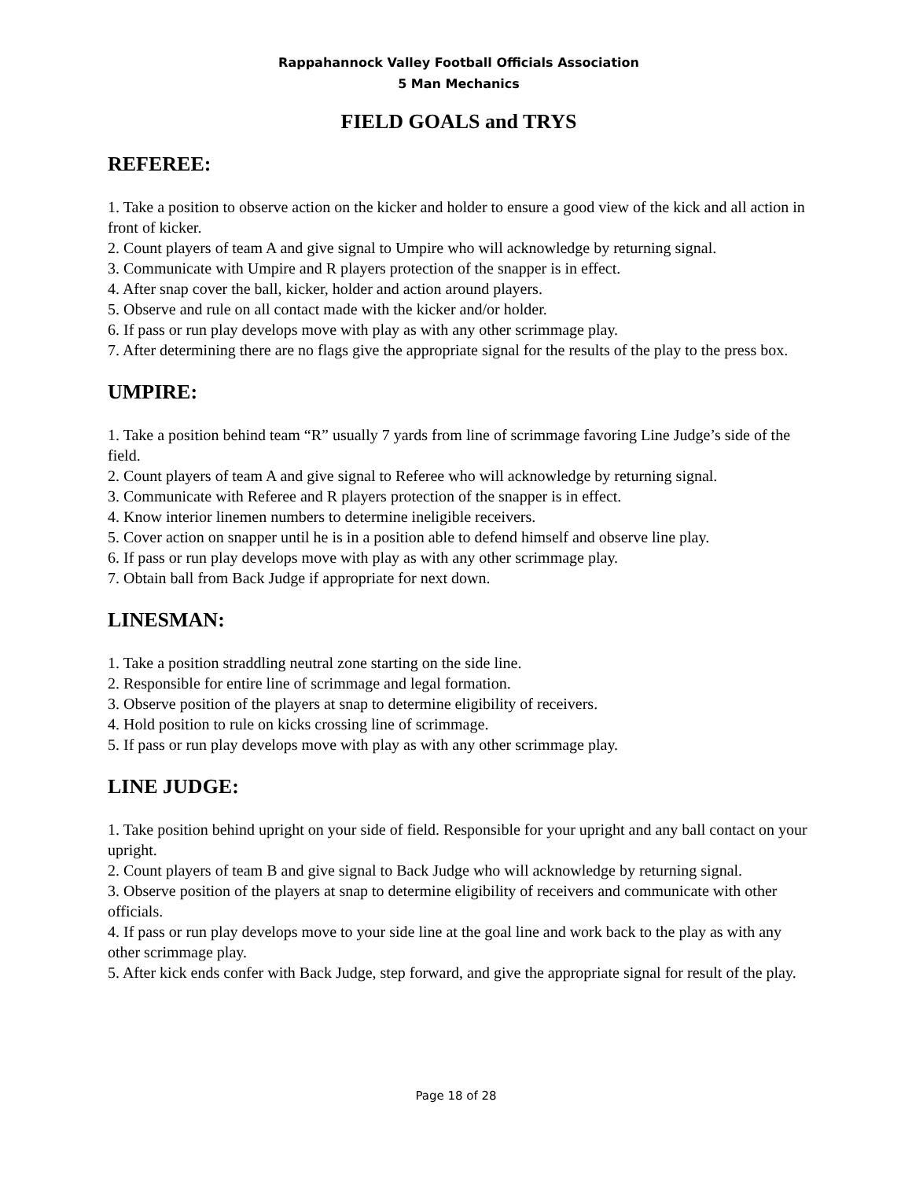Rappahannock Valley Football Officials Association
5 Man Mechanics
FIELD GOALS and TRYS
REFEREE:
1. Take a position to observe action on the kicker and holder to ensure a good view of the kick and all action in front of kicker.
2. Count players of team A and give signal to Umpire who will acknowledge by returning signal.
3. Communicate with Umpire and R players protection of the snapper is in effect.
4. After snap cover the ball, kicker, holder and action around players.
5. Observe and rule on all contact made with the kicker and/or holder.
6. If pass or run play develops move with play as with any other scrimmage play.
7. After determining there are no flags give the appropriate signal for the results of the play to the press box.
UMPIRE:
1. Take a position behind team “R” usually 7 yards from line of scrimmage favoring Line Judge’s side of the field.
2. Count players of team A and give signal to Referee who will acknowledge by returning signal.
3. Communicate with Referee and R players protection of the snapper is in effect.
4. Know interior linemen numbers to determine ineligible receivers.
5. Cover action on snapper until he is in a position able to defend himself and observe line play.
6. If pass or run play develops move with play as with any other scrimmage play.
7. Obtain ball from Back Judge if appropriate for next down.
LINESMAN:
1. Take a position straddling neutral zone starting on the side line.
2. Responsible for entire line of scrimmage and legal formation.
3. Observe position of the players at snap to determine eligibility of receivers.
4. Hold position to rule on kicks crossing line of scrimmage.
5. If pass or run play develops move with play as with any other scrimmage play.
LINE JUDGE:
1. Take position behind upright on your side of field. Responsible for your upright and any ball contact on your upright.
2. Count players of team B and give signal to Back Judge who will acknowledge by returning signal.
3. Observe position of the players at snap to determine eligibility of receivers and communicate with other officials.
4. If pass or run play develops move to your side line at the goal line and work back to the play as with any other scrimmage play.
5. After kick ends confer with Back Judge, step forward, and give the appropriate signal for result of the play.
Page 18 of 28